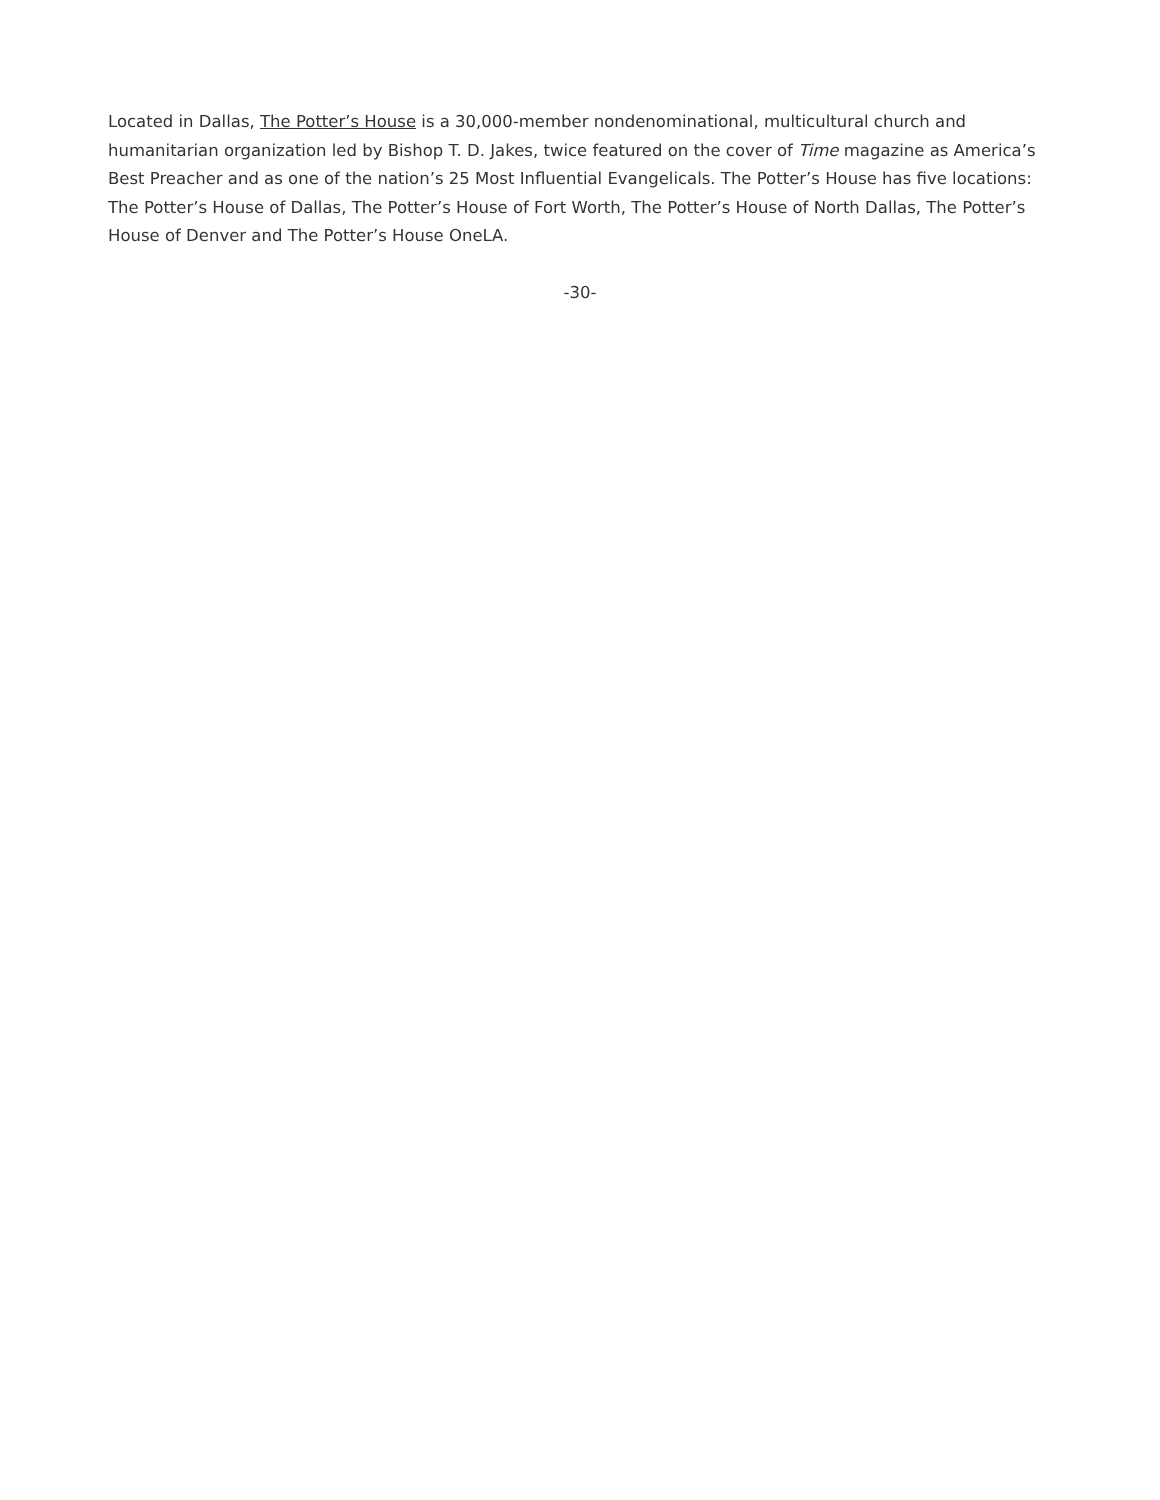Located in Dallas, The Potter’s House is a 30,000-member nondenominational, multicultural church and humanitarian organization led by Bishop T. D. Jakes, twice featured on the cover of Time magazine as America’s Best Preacher and as one of the nation’s 25 Most Influential Evangelicals. The Potter’s House has five locations: The Potter’s House of Dallas, The Potter’s House of Fort Worth, The Potter’s House of North Dallas, The Potter’s House of Denver and The Potter’s House OneLA.
-30-